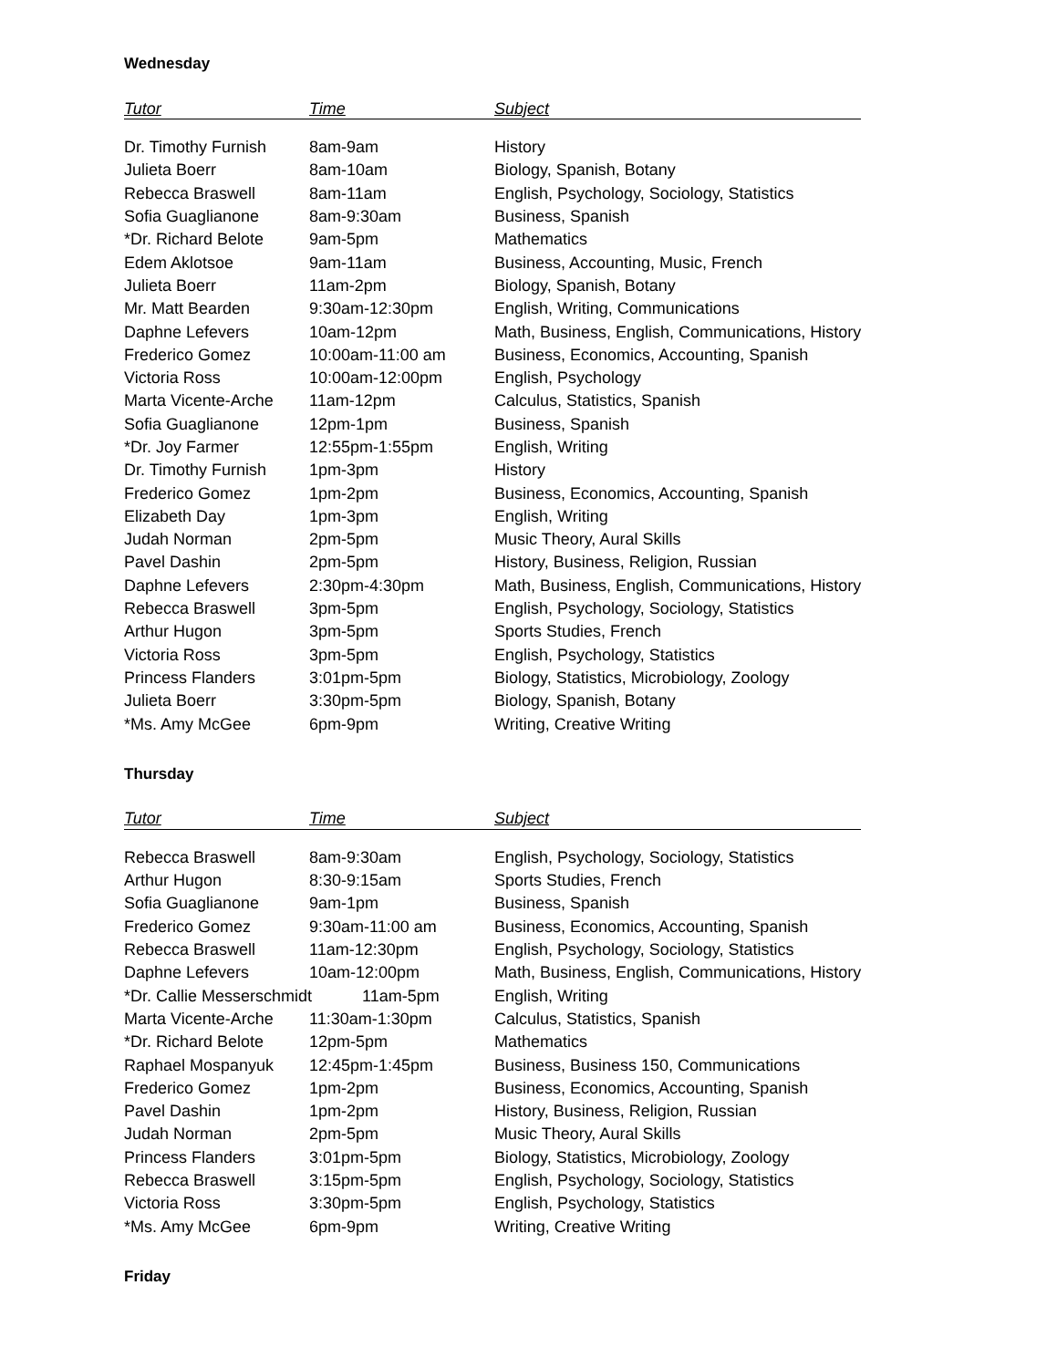Wednesday
| Tutor | Time | Subject |
| --- | --- | --- |
| Dr. Timothy Furnish | 8am-9am | History |
| Julieta Boerr | 8am-10am | Biology, Spanish, Botany |
| Rebecca Braswell | 8am-11am | English, Psychology, Sociology, Statistics |
| Sofia Guaglianone | 8am-9:30am | Business, Spanish |
| *Dr. Richard Belote | 9am-5pm | Mathematics |
| Edem Aklotsoe | 9am-11am | Business, Accounting, Music, French |
| Julieta Boerr | 11am-2pm | Biology, Spanish, Botany |
| Mr. Matt Bearden | 9:30am-12:30pm | English, Writing, Communications |
| Daphne Lefevers | 10am-12pm | Math, Business, English, Communications, History |
| Frederico Gomez | 10:00am-11:00 am | Business, Economics, Accounting, Spanish |
| Victoria Ross | 10:00am-12:00pm | English, Psychology |
| Marta Vicente-Arche | 11am-12pm | Calculus, Statistics, Spanish |
| Sofia Guaglianone | 12pm-1pm | Business, Spanish |
| *Dr. Joy Farmer | 12:55pm-1:55pm | English, Writing |
| Dr. Timothy Furnish | 1pm-3pm | History |
| Frederico Gomez | 1pm-2pm | Business, Economics, Accounting, Spanish |
| Elizabeth Day | 1pm-3pm | English, Writing |
| Judah Norman | 2pm-5pm | Music Theory, Aural Skills |
| Pavel Dashin | 2pm-5pm | History, Business, Religion, Russian |
| Daphne Lefevers | 2:30pm-4:30pm | Math, Business, English, Communications, History |
| Rebecca Braswell | 3pm-5pm | English, Psychology, Sociology, Statistics |
| Arthur Hugon | 3pm-5pm | Sports Studies, French |
| Victoria Ross | 3pm-5pm | English, Psychology, Statistics |
| Princess Flanders | 3:01pm-5pm | Biology, Statistics, Microbiology, Zoology |
| Julieta Boerr | 3:30pm-5pm | Biology, Spanish, Botany |
| *Ms. Amy McGee | 6pm-9pm | Writing, Creative Writing |
Thursday
| Tutor | Time | Subject |
| --- | --- | --- |
| Rebecca Braswell | 8am-9:30am | English, Psychology, Sociology, Statistics |
| Arthur Hugon | 8:30-9:15am | Sports Studies, French |
| Sofia Guaglianone | 9am-1pm | Business, Spanish |
| Frederico Gomez | 9:30am-11:00 am | Business, Economics, Accounting, Spanish |
| Rebecca Braswell | 11am-12:30pm | English, Psychology, Sociology, Statistics |
| Daphne Lefevers | 10am-12:00pm | Math, Business, English, Communications, History |
| *Dr. Callie Messerschmidt 11am-5pm | | English, Writing |
| Marta Vicente-Arche | 11:30am-1:30pm | Calculus, Statistics, Spanish |
| *Dr. Richard Belote | 12pm-5pm | Mathematics |
| Raphael Mospanyuk | 12:45pm-1:45pm | Business, Business 150, Communications |
| Frederico Gomez | 1pm-2pm | Business, Economics, Accounting, Spanish |
| Pavel Dashin | 1pm-2pm | History, Business, Religion, Russian |
| Judah Norman | 2pm-5pm | Music Theory, Aural Skills |
| Princess Flanders | 3:01pm-5pm | Biology, Statistics, Microbiology, Zoology |
| Rebecca Braswell | 3:15pm-5pm | English, Psychology, Sociology, Statistics |
| Victoria Ross | 3:30pm-5pm | English, Psychology, Statistics |
| *Ms. Amy McGee | 6pm-9pm | Writing, Creative Writing |
Friday